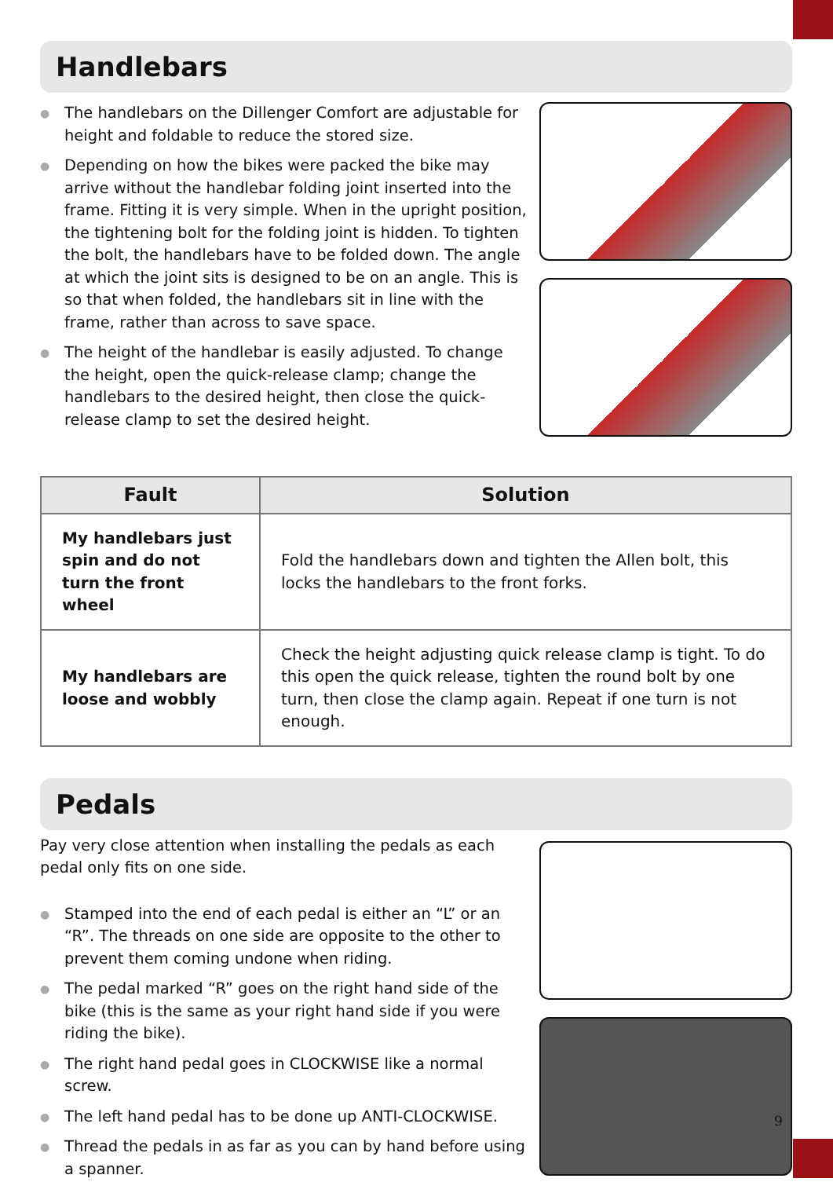Handlebars
● The handlebars on the Dillenger Comfort are adjustable for height and foldable to reduce the stored size.
● Depending on how the bikes were packed the bike may arrive without the handlebar folding joint inserted into the frame. Fitting it is very simple. When in the upright position, the tightening bolt for the folding joint is hidden. To tighten the bolt, the handlebars have to be folded down. The angle at which the joint sits is designed to be on an angle. This is so that when folded, the handlebars sit in line with the frame, rather than across to save space.
● The height of the handlebar is easily adjusted. To change the height, open the quick-release clamp; change the handlebars to the desired height, then close the quick-release clamp to set the desired height.
| Fault | Solution |
| --- | --- |
| My handlebars just spin and do not turn the front wheel | Fold the handlebars down and tighten the Allen bolt, this locks the handlebars to the front forks. |
| My handlebars are loose and wobbly | Check the height adjusting quick release clamp is tight. To do this open the quick release, tighten the round bolt by one turn, then close the clamp again. Repeat if one turn is not enough. |
Pedals
Pay very close attention when installing the pedals as each pedal only fits on one side.
● Stamped into the end of each pedal is either an “L” or an “R”. The threads on one side are opposite to the other to prevent them coming undone when riding.
● The pedal marked “R” goes on the right hand side of the bike (this is the same as your right hand side if you were riding the bike).
● The right hand pedal goes in CLOCKWISE like a normal screw.
● The left hand pedal has to be done up ANTI-CLOCKWISE.
● Thread the pedals in as far as you can by hand before using a spanner.
9